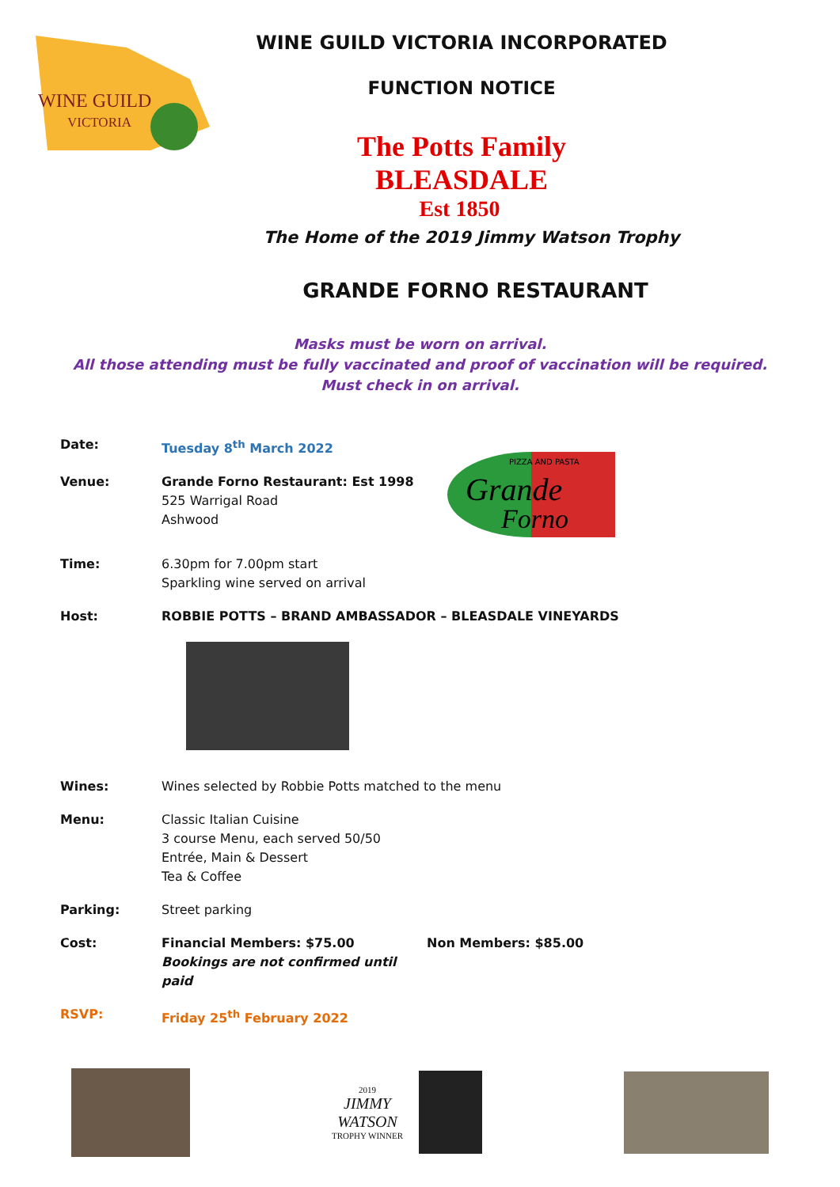WINE GUILD
VICTORIA
WINE GUILD VICTORIA INCORPORATED
FUNCTION NOTICE
The Potts Family
BLEASDALE
Est 1850
The Home of the 2019 Jimmy Watson Trophy
GRANDE FORNO RESTAURANT
Masks must be worn on arrival.
All those attending must be fully vaccinated and proof of vaccination will be required.
Must check in on arrival.
Date: Tuesday 8<sup>th</sup> March 2022
Venue: Grande Forno Restaurant: Est 1998
525 Warrigal Road
Ashwood
Grande
Forno
PIZZA AND PASTA
Time: 6.30pm for 7.00pm start
Sparkling wine served on arrival
Host: ROBBIE POTTS – BRAND AMBASSADOR – BLEASDALE VINEYARDS
Wines: Wines selected by Robbie Potts matched to the menu
Menu: Classic Italian Cuisine
3 course Menu, each served 50/50
Entrée, Main & Dessert
Tea & Coffee
Parking: Street parking
Cost: Financial Members: $75.00
Bookings are not confirmed until paid
Non Members: $85.00
RSVP: Friday 25<sup>th</sup> February 2022
2019
JIMMY
WATSON
TROPHY WINNER